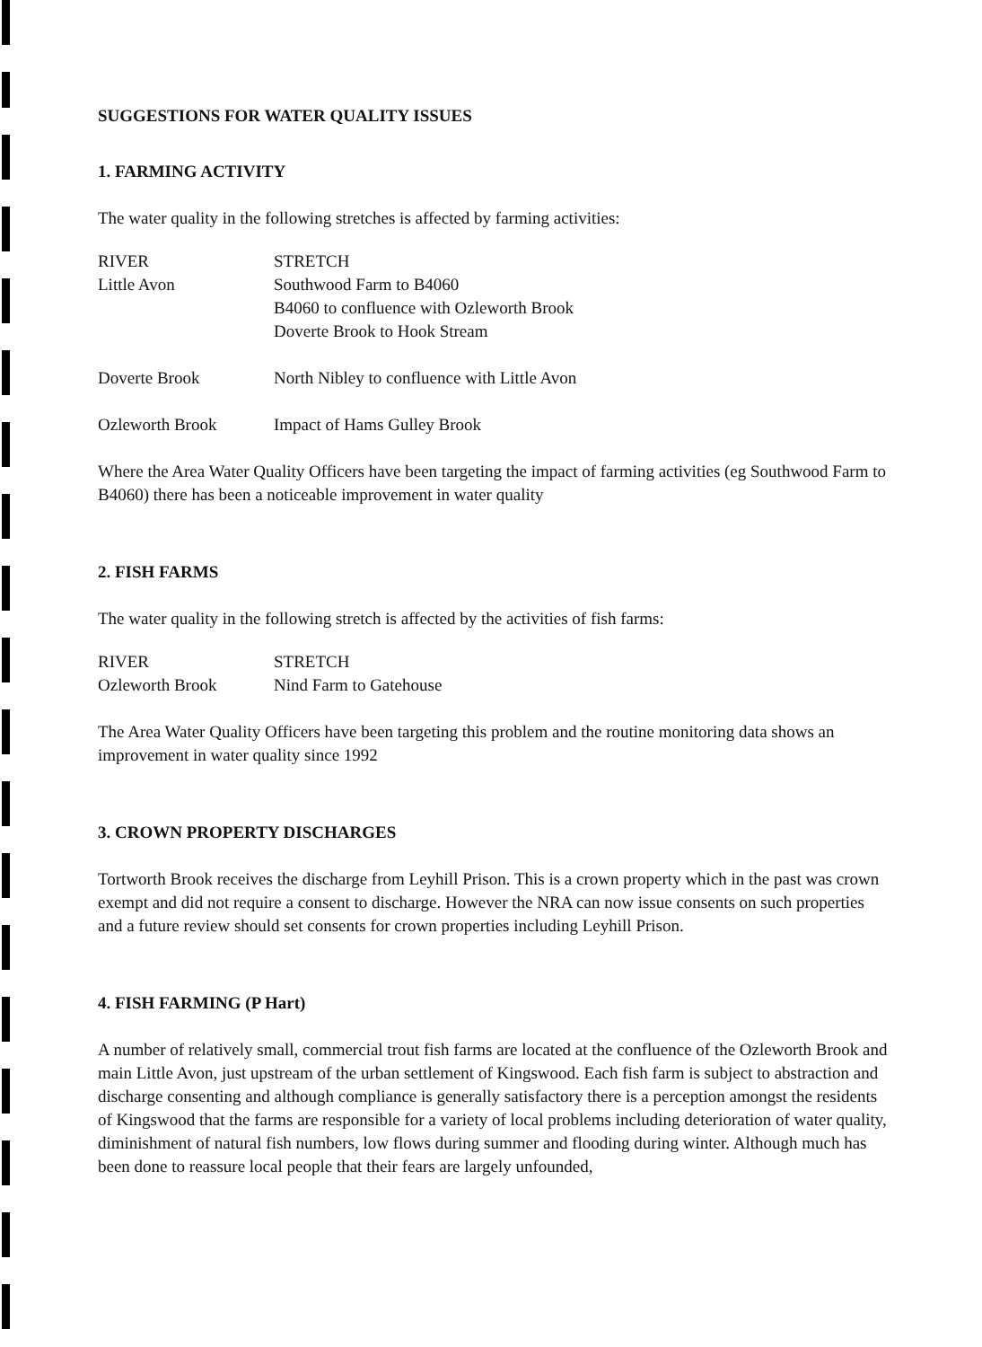SUGGESTIONS FOR WATER QUALITY ISSUES
1. FARMING ACTIVITY
The water quality in the following stretches is affected by farming activities:
| RIVER | STRETCH |
| --- | --- |
| Little Avon | Southwood Farm to B4060 B4060 to confluence with Ozleworth Brook Doverte Brook to Hook Stream |
| Doverte Brook | North Nibley to confluence with Little Avon |
| Ozleworth Brook | Impact of Hams Gulley Brook |
Where the Area Water Quality Officers have been targeting the impact of farming activities (eg Southwood Farm to B4060) there has been a noticeable improvement in water quality
2. FISH FARMS
The water quality in the following stretch is affected by the activities of fish farms:
| RIVER | STRETCH |
| --- | --- |
| Ozleworth Brook | Nind Farm to Gatehouse |
The Area Water Quality Officers have been targeting this problem and the routine monitoring data shows an improvement in water quality since 1992
3. CROWN PROPERTY DISCHARGES
Tortworth Brook receives the discharge from Leyhill Prison. This is a crown property which in the past was crown exempt and did not require a consent to discharge. However the NRA can now issue consents on such properties and a future review should set consents for crown properties including Leyhill Prison.
4. FISH FARMING (P Hart)
A number of relatively small, commercial trout fish farms are located at the confluence of the Ozleworth Brook and main Little Avon, just upstream of the urban settlement of Kingswood. Each fish farm is subject to abstraction and discharge consenting and although compliance is generally satisfactory there is a perception amongst the residents of Kingswood that the farms are responsible for a variety of local problems including deterioration of water quality, diminishment of natural fish numbers, low flows during summer and flooding during winter. Although much has been done to reassure local people that their fears are largely unfounded,